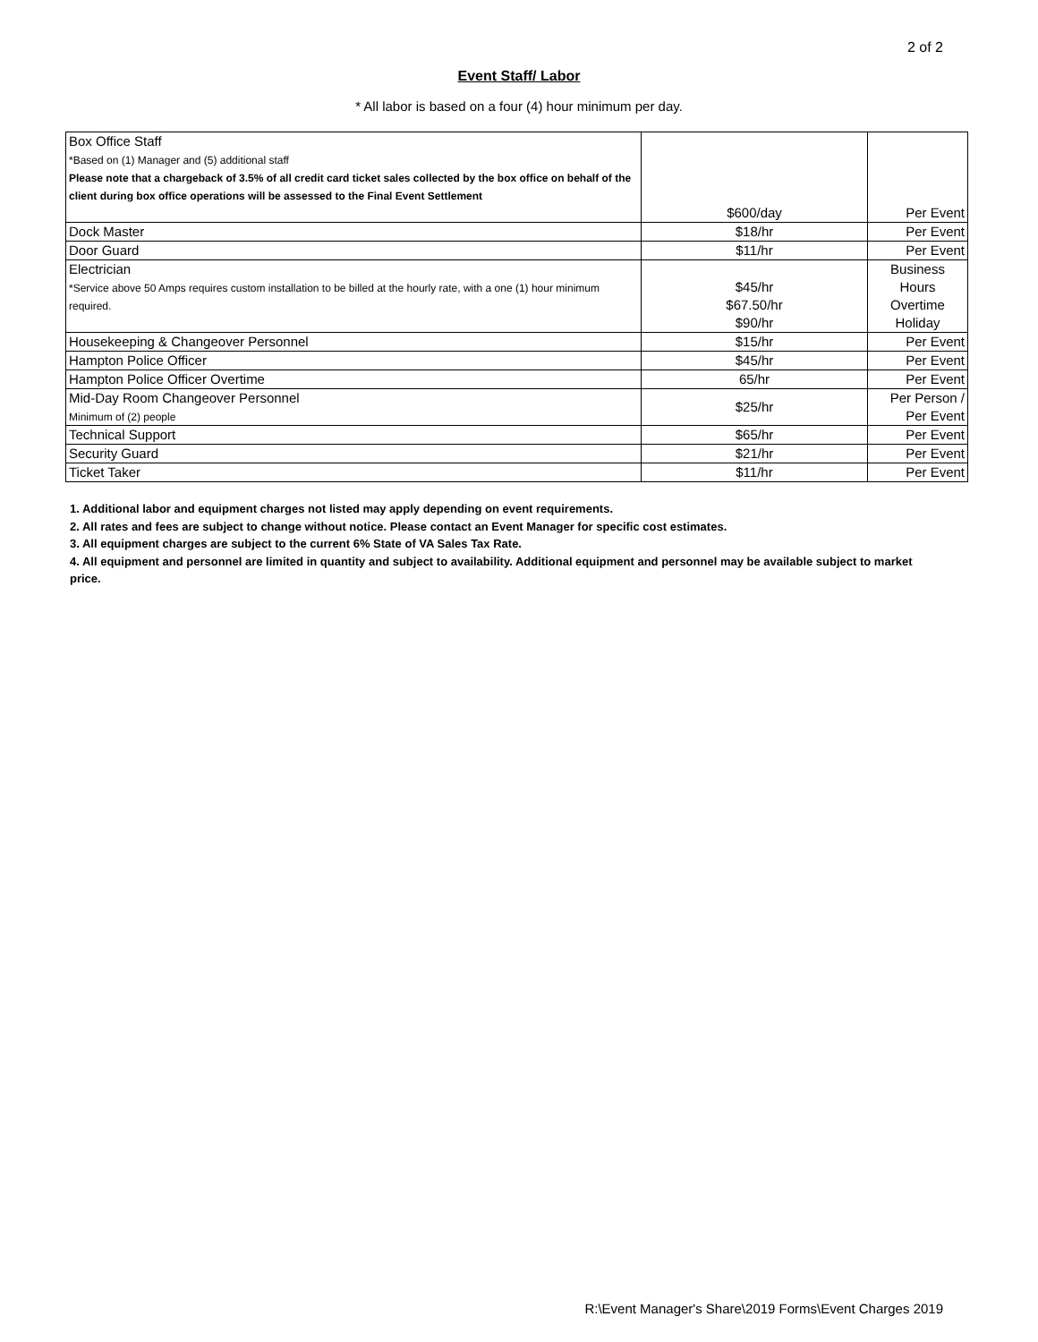2 of 2
Event Staff/ Labor
* All labor is based on a four (4) hour minimum per day.
| Box Office Staff *Based on (1) Manager and (5) additional staff Please note that a chargeback of 3.5% of all credit card ticket sales collected by the box office on behalf of the client during box office operations will be assessed to the Final Event Settlement | $600/day | Per Event |
| Dock Master | $18/hr | Per Event |
| Door Guard | $11/hr | Per Event |
| Electrician *Service above 50 Amps requires custom installation to be billed at the hourly rate, with a one (1) hour minimum required. | $45/hr $67.50/hr $90/hr | Business Hours Overtime Holiday |
| Housekeeping & Changeover Personnel | $15/hr | Per Event |
| Hampton Police Officer | $45/hr | Per Event |
| Hampton Police Officer Overtime | 65/hr | Per Event |
| Mid-Day Room Changeover Personnel Minimum of (2) people | $25/hr | Per Person / Per Event |
| Technical Support | $65/hr | Per Event |
| Security Guard | $21/hr | Per Event |
| Ticket Taker | $11/hr | Per Event |
1. Additional labor and equipment charges not listed may apply depending on event requirements.
2. All rates and fees are subject to change without notice. Please contact an Event Manager for specific cost estimates.
3. All equipment charges are subject to the current 6% State of VA Sales Tax Rate.
4. All equipment and personnel are limited in quantity and subject to availability. Additional equipment and personnel may be available subject to market price.
R:\Event Manager's Share\2019 Forms\Event Charges 2019